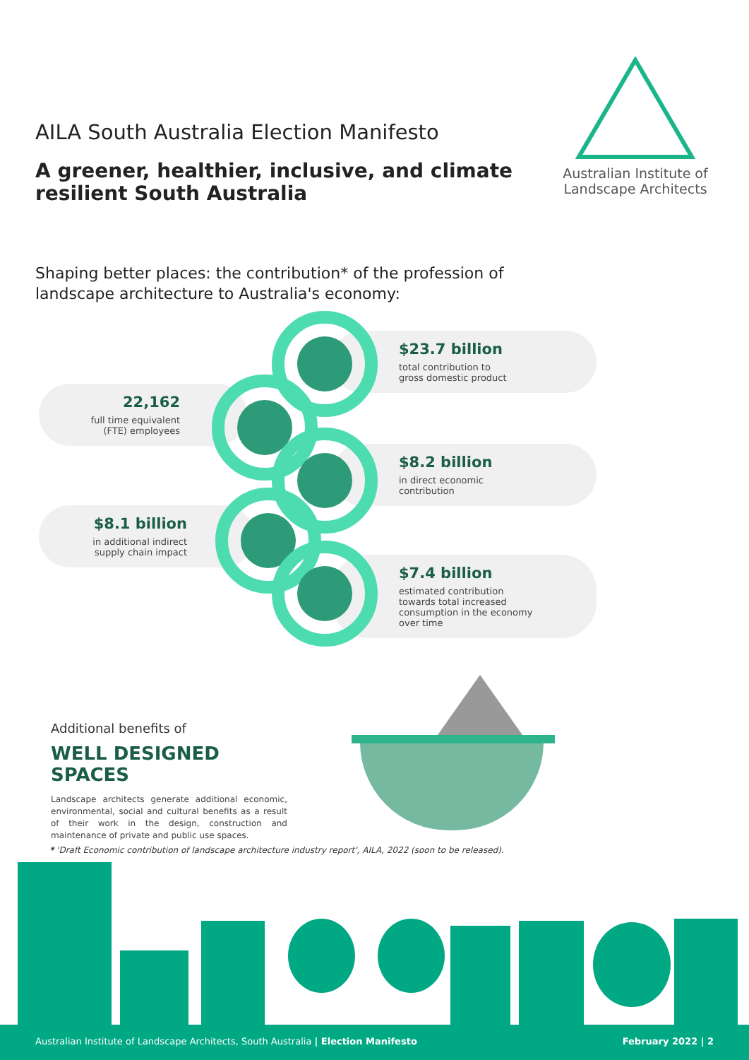AILA South Australia Election Manifesto
A greener, healthier, inclusive, and climate resilient South Australia
Australian Institute of Landscape Architects
Shaping better places: the contribution* of the profession of landscape architecture to Australia's economy:
$23.7 billion
total contribution to
gross domestic product
22,162
full time equivalent
(FTE) employees
$8.2 billion
in direct economic
contribution
$8.1 billion
in additional indirect
supply chain impact
$7.4 billion
estimated contribution
towards total increased
consumption in the economy
over time
Additional benefits of
WELL DESIGNED SPACES
Landscape architects generate additional economic, environmental, social and cultural benefits as a result of their work in the design, construction and maintenance of private and public use spaces.
* 'Draft Economic contribution of landscape architecture industry report', AILA, 2022 (soon to be released).
Australian Institute of Landscape Architects, South Australia | Election Manifesto February 2022 | 2